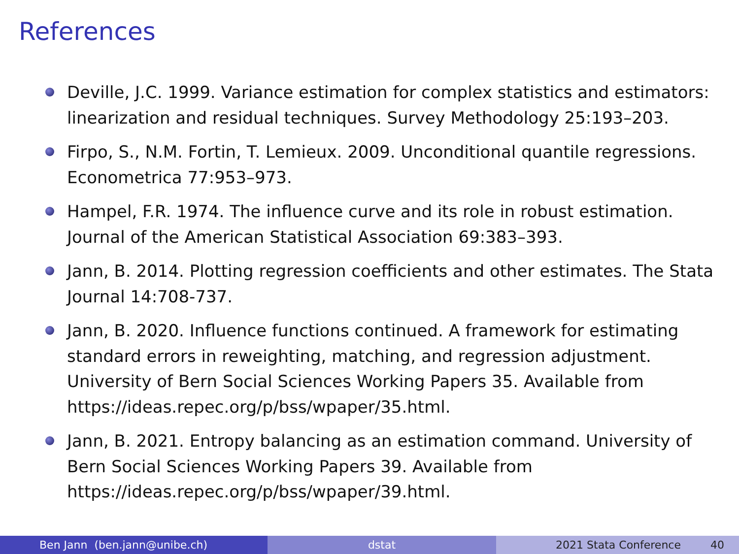References
Deville, J.C. 1999. Variance estimation for complex statistics and estimators: linearization and residual techniques. Survey Methodology 25:193–203.
Firpo, S., N.M. Fortin, T. Lemieux. 2009. Unconditional quantile regressions. Econometrica 77:953–973.
Hampel, F.R. 1974. The influence curve and its role in robust estimation. Journal of the American Statistical Association 69:383–393.
Jann, B. 2014. Plotting regression coefficients and other estimates. The Stata Journal 14:708-737.
Jann, B. 2020. Influence functions continued. A framework for estimating standard errors in reweighting, matching, and regression adjustment. University of Bern Social Sciences Working Papers 35. Available from https://ideas.repec.org/p/bss/wpaper/35.html.
Jann, B. 2021. Entropy balancing as an estimation command. University of Bern Social Sciences Working Papers 39. Available from https://ideas.repec.org/p/bss/wpaper/39.html.
Ben Jann (ben.jann@unibe.ch) dstat 2021 Stata Conference 40